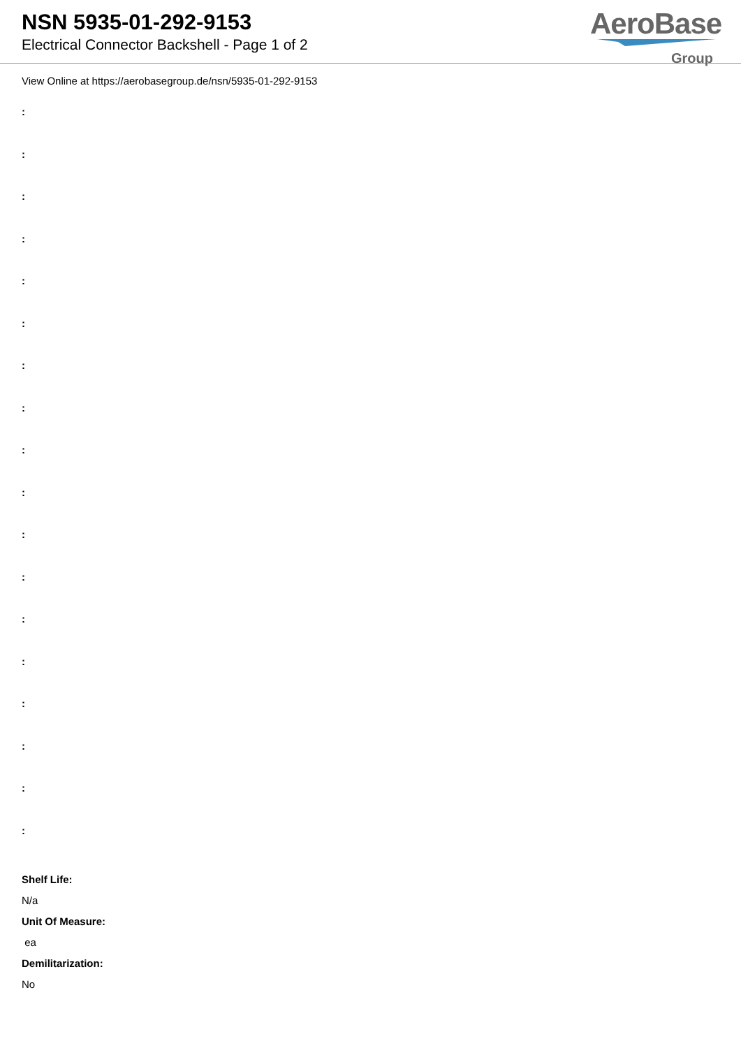NSN 5935-01-292-9153
Electrical Connector Backshell - Page 1 of 2
AeroBase
Group
View Online at https://aerobasegroup.de/nsn/5935-01-292-9153
:
:
:
:
:
:
:
:
:
:
:
:
:
:
:
:
:
:
Shelf Life:
N/a
Unit Of Measure:
ea
Demilitarization:
No